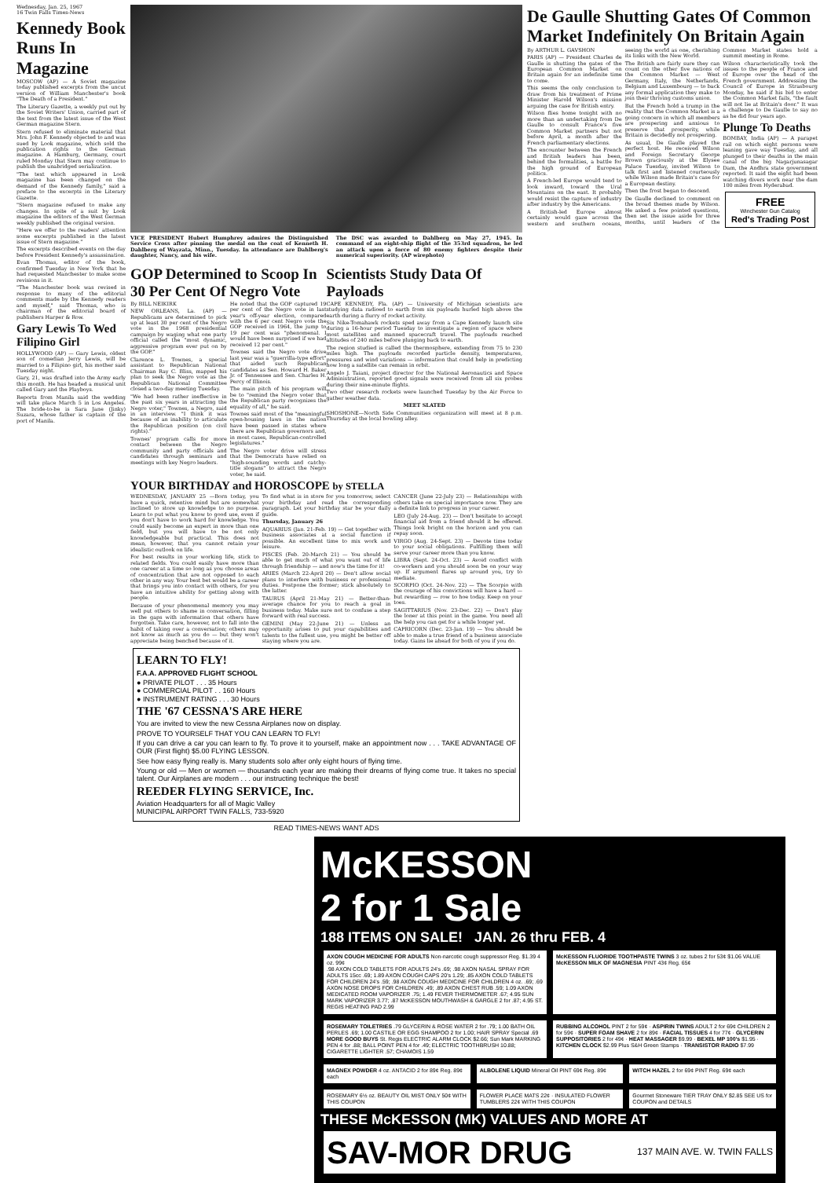Wednesday, Jan. 25, 1967
16 Twin Falls Times-News
Kennedy Book Runs In Magazine
MOSCOW (AP) — A Soviet magazine today published excerpts from the uncut version of William Manchester's book "The Death of a President."
The Literary Gazette, a weekly put out by the Soviet Writers' Union, carried part of the text from the latest issue of the West German magazine Stern.
Stern refused to eliminate material that Mrs. John F. Kennedy objected to and was sued by Look magazine, which sold the publication rights to the German magazine. A Hamburg, Germany, court ruled Monday that Stern may continue to publish the unabridged serialization.
"The text which appeared in Look magazine has been changed on the demand of the Kennedy family," said a preface to the excerpts in the Literary Gazette.
"Stern magazine refused to make any changes. In spite of a suit by Look magazine the editors of the West German weekly published the original version.
"Here we offer to the readers' attention some excerpts published in the latest issue of Stern magazine."
The excerpts described events on the day before President Kennedy's assassination.
Evan Thomas, editor of the book, confirmed Tuesday in New York that he had requested Manchester to make some revisions in it.
"The Manchester book was revised in response to many of the editorial comments made by the Kennedy readers and myself," said Thomas, who is chairman of the editorial board of publishers Harper & Row.
Gary Lewis To Wed Filipino Girl
HOLLYWOOD (AP) — Gary Lewis, oldest son of comedian Jerry Lewis, will be married to a Filipino girl, his mother said Tuesday night.
Gary, 21, was drafted into the Army early this month. He has headed a musical unit called Gary and the Playboys.
Reports from Manila said the wedding will take place March 5 in Los Angeles. The bride-to-be is Sara Jane (Jinky) Suzara, whose father is captain of the port of Manila.
VICE PRESIDENT Hubert Humphrey admires the Distinguished Service Cross after pinning the medal on the coat of Kenneth H. Dahlberg of Wayzata, Minn., Tuesday. In attendance are Dahlberg's daughter, Nancy, and his wife.
The DSC was awarded to Dahlberg on May 27, 1945. In command of an eight-ship flight of the 353rd squadron, he led an attack upon a force of 80 enemy fighters despite their numerical superiority. (AP wirephoto)
GOP Determined to Scoop In 30 Per Cent Of Negro Vote
By BILL NEIKIRK
NEW ORLEANS, La. (AP) — Republicans are determined to pick up at least 30 per cent of the Negro vote in the 1968 presidential campaign by waging what one party official called the "most dynamic, aggressive program ever put on by the GOP."
Clarence L. Townes, a special assistant to Republican National Chairman Ray C. Bliss, mapped his plan to seek the Negro vote as the Republican National Committee closed a two-day meeting Tuesday.
"We had been rather ineffective in the past six years in attracting the Negro voter," Townes, a Negro, said in an interview. "I think it was because of an inability to articulate the Republican position (on civil rights)."
Townes' program calls for more contact between the Negro community and party officials and candidates through seminars and meetings with key Negro leaders.
He noted that the GOP captured 19 per cent of the Negro vote in last year's off-year election, compared with the 6 per cent Negro vote the GOP received in 1964, the jump to 19 per cent was "phenomenal. I would have been surprised if we had received 12 per cent."
Townes said the Negro vote drive last year was a "guerrilla-type effort" that aided such Republican candidates as Sen. Howard H. Baker Jr. of Tennessee and Sen. Charles H. Percy of Illinois.
The main pitch of his program will be to "remind the Negro voter that the Republican party recognizes the equality of all," he said.
Townes said most of the "meaningful open-housing laws in the nation have been passed in states where there are Republican governors and, in most cases, Republican-controlled legislatures."
The Negro voter drive will stress that the Democrats have relied on "high-sounding words and catchy-title slogans" to attract the Negro voter, he said.
Scientists Study Data Of Payloads
CAPE KENNEDY, Fla. (AP) — University of Michigan scientists are studying data radioed to earth from six payloads hurled high above the earth during a flurry of rocket activity.
Six Nike-Tomahawk rockets sped away from a Cape Kennedy launch site during a 16-hour period Tuesday to investigate a region of space where most satellites and manned spacecraft travel. The payloads reached altitudes of 240 miles before plunging back to earth.
The region studied is called the thermosphere, extending from 75 to 230 miles high. The payloads recorded particle density, temperatures, pressures and wind variations — information that could help in predicting how long a satellite can remain in orbit.
Angelo J. Taiani, project director for the National Aeronautics and Space Administration, reported good signals were received from all six probes during their nine-minute flights.
Two other research rockets were launched Tuesday by the Air Force to gather weather data.
MEET SLATED
SHOSHONE—North Side Communities organization will meet at 8 p.m. Thursday at the local bowling alley.
YOUR BIRTHDAY and HOROSCOPE by STELLA
WEDNESDAY, JANUARY 25 —Born today, you have a quick, retentive mind but are somewhat inclined to store up knowledge to no purpose. Learn to put what you know to good use, even if you don't have to work hard for knowledge. You could easily become an expert in more than one field, but you will have to be not only knowledgeable but practical. This does not mean, however, that you cannot retain your idealistic outlook on life.
For best results in your working life, stick to related fields. You could easily have more than one career at a time so long as you choose areas of concentration that are not opposed to each other in any way. Your best bet would be a career that brings you into contact with others, for you have an intuitive ability for getting along with people.
Because of your phenomenal memory you may well put others to shame in conversation, filling in the gaps with information that others have forgotten. Take care, however, not to fall into the habit of taking over a conversation; others may not know as much as you do — but they won't appreciate being benched because of it.
To find what is in store for you tomorrow, select your birthday and read the corresponding paragraph. Let your birthday star be your daily guide.
Thursday, January 26
AQUARIUS (Jan. 21-Feb. 19) — Get together with business associates at a social function if possible. An excellent time to mix work and leisure.
PISCES (Feb. 20-March 21) — You should be able to get much of what you want out of life through friendship — and now's the time for it!
ARIES (March 22-April 20) — Don't allow social plans to interfere with business or professional duties. Postpone the former; stick absolutely to the latter.
TAURUS (April 21-May 21) — Better-than-average chance for you to reach a goal in business today. Make sure not to confuse a step forward with real success.
GEMINI (May 22-June 21) — Unless an opportunity arises to put your capabilities and talents to the fullest use, you might be better off staying where you are.
CANCER (June 22-July 23) — Relationships with others take on special importance now. They are a definite link to progress in your career.
LEO (July 24-Aug. 23) — Don't hesitate to accept financial aid from a friend should it be offered. Things look bright on the horizon and you can repay soon.
VIRGO (Aug. 24-Sept. 23) — Devote time today to your social obligations. Fulfilling them will serve your career more than you know.
LIBRA (Sept. 24-Oct. 23) — Avoid conflict with co-workers and you should soon be on your way up. If argument flares up around you, try to mediate.
SCORPIO (Oct. 24-Nov. 22) — The Scorpio with the courage of his convictions will have a hard — but rewarding — row to hoe today. Keep on your toes.
SAGITTARIUS (Nov. 23-Dec. 22) — Don't play the loner at this point in the game. You need all the help you can get for a while longer yet.
CAPRICORN (Dec. 23-Jan. 19) — You should be able to make a true friend of a business associate today. Gains lie ahead for both of you if you do.
LEARN TO FLY!
F.A.A. APPROVED FLIGHT SCHOOL
● PRIVATE PILOT . . . 35 Hours
● COMMERCIAL PILOT . . 160 Hours
● INSTRUMENT RATING . . . 30 Hours
THE '67 CESSNA'S ARE HERE
You are invited to view the new Cessna Airplanes now on display.
PROVE TO YOURSELF THAT YOU CAN LEARN TO FLY!
If you can drive a car you can learn to fly. To prove it to yourself, make an appointment now . . . TAKE ADVANTAGE OF OUR (First flight) $5.00 FLYING LESSON.
See how easy flying really is. Many students solo after only eight hours of flying time.
Young or old — Men or women — thousands each year are making their dreams of flying come true. It takes no special talent. Our Airplanes are modern . . . our instructing technique the best!
REEDER FLYING SERVICE, Inc.
Aviation Headquarters for all of Magic Valley
MUNICIPAL AIRPORT TWIN FALLS, 733-5920
READ TIMES-NEWS WANT ADS
De Gaulle Shutting Gates Of Common Market Indefinitely On Britain Again
By ARTHUR L. GAVSHON
PARIS (AP) — President Charles de Gaulle is shutting the gates of the European Common Market on Britain again for an indefinite time to come.
This seems the only conclusion to draw from his treatment of Prime Minister Harold Wilson's mission arguing the case for British entry.
Wilson flies home tonight with no more than an undertaking from De Gaulle to consult France's five Common Market partners but not before April, a month after the French parliamentary elections.
The encounter between the French and British leaders has been, behind the formalities, a battle for the high ground of European politics.
A French-led Europe would tend to look inward, toward the Ural Mountains on the east. It probably would resist the capture of industry after industry by the Americans.
A British-led Europe almost certainly would gaze across the western and southern oceans, seeing the world as one, cherishing its links with the New World.
The British are fairly sure they can count on the other five nations of the Common Market — West Germany, Italy, the Netherlands, Belgium and Luxembourg — to back any formal application they make to join their thriving customs union.
But the French hold a trump in the reality that the Common Market is a going concern in which all members are prospering and anxious to preserve that prosperity, while Britain is decidedly not prospering.
As usual, De Gaulle played the perfect host. He received Wilson and Foreign Secretary George Brown graciously at the Elysee Palace Tuesday, invited Wilson to talk first and listened courteously while Wilson made Britain's case for a European destiny.
Then the frost began to descend.
De Gaulle declined to comment on the broad themes made by Wilson. He asked a few pointed questions, then set the issue aside for three months, until leaders of the Common Market states hold a summit meeting in Rome.
Wilson characteristically took the issues to the people of France and of Europe over the head of the French government. Addressing the Council of Europe in Strasbourg Monday, he said if his bid to enter the Common Market fails, "the fault will not lie at Britain's door." It was a challenge to De Gaulle to say no as he did four years ago.
Plunge To Deaths
BOMBAY, India (AP) — A parapet rail on which eight persons were leaning gave way Tuesday, and all plunged to their deaths in the main canal of the big Nagarjunasagar Dam, the Andhra state government reported. It said the eight had been watching divers work near the dam 100 miles from Hyderabad.
FREE
Winchester Gun Catalog
Red's Trading Post
McKESSON
2 for 1 Sale
188 ITEMS ON SALE! JAN. 26 thru FEB. 4
AXON COUGH MEDICINE FOR ADULTS Non-narcotic cough suppressor Reg. $1.39 4 oz. 99¢
.98 AXON COLD TABLETS FOR ADULTS 24's .69; .98 AXON NASAL SPRAY FOR ADULTS 15cc .69; 1.89 AXON COUGH CAPS 20's 1.29; .85 AXON COLD TABLETS FOR CHILDREN 24's .59; .98 AXON COUGH MEDICINE FOR CHILDREN 4 oz. .69; .69 AXON NOSE DROPS FOR CHILDREN .49; .89 AXON CHEST RUB .59; 1.09 AXON MEDICATED ROOM VAPORIZER .75; 1.49 FEVER THERMOMETER .67; 4.95 SUN MARK VAPORIZER 3.77; .87 McKESSON MOUTHWASH & GARGLE 2 for .87; 4.95 ST. REGIS HEATING PAD 2.99
McKESSON FLUORIDE TOOTHPASTE TWINS 3 oz. tubes 2 for 53¢ $1.06 VALUE
McKESSON MILK OF MAGNESIA PINT 43¢ Reg. 65¢
ROSEMARY TOILETRIES .79 GLYCERIN & ROSE WATER 2 for .79; 1.00 BATH OIL PERLES .69; 1.00 CASTILE OR EGG SHAMPOO 2 for 1.00; HAIR SPRAY Special .69
MORE GOOD BUYS St. Regis ELECTRIC ALARM CLOCK $2.66; Sun Mark MARKING PEN 4 for .88; BALL POINT PEN 4 for .49; ELECTRIC TOOTHBRUSH 10.88; CIGARETTE LIGHTER .57; CHAMOIS 1.59
RUBBING ALCOHOL PINT 2 for 59¢ · ASPIRIN TWINS ADULT 2 for 69¢ CHILDREN 2 for 59¢ · SUPER FOAM SHAVE 2 for 89¢ · FACIAL TISSUES 4 for 77¢ · GLYCERIN SUPPOSITORIES 2 for 49¢ · HEAT MASSAGER $9.99 · BEXEL MP 100's $1.95 · KITCHEN CLOCK $2.99 Plus S&H Green Stamps · TRANSISTOR RADIO $7.99
MAGNEX POWDER 4 oz. ANTACID 2 for 89¢ Reg. 89¢ each
ALBOLENE LIQUID Mineral Oil PINT 69¢ Reg. 89¢
WITCH HAZEL 2 for 69¢ PINT Reg. 69¢ each
ROSEMARY 6½ oz. BEAUTY OIL MIST ONLY 50¢ WITH THIS COUPON
FLOWER PLACE MATS 22¢ · INSULATED FLOWER TUMBLERS 22¢ WITH THIS COUPON
Gourmet Stoneware TIER TRAY ONLY $2.85 SEE US for COUPON and DETAILS
THESE McKESSON (MK) VALUES AND MORE AT
SAV-MOR DRUG 137 MAIN AVE. W. TWIN FALLS